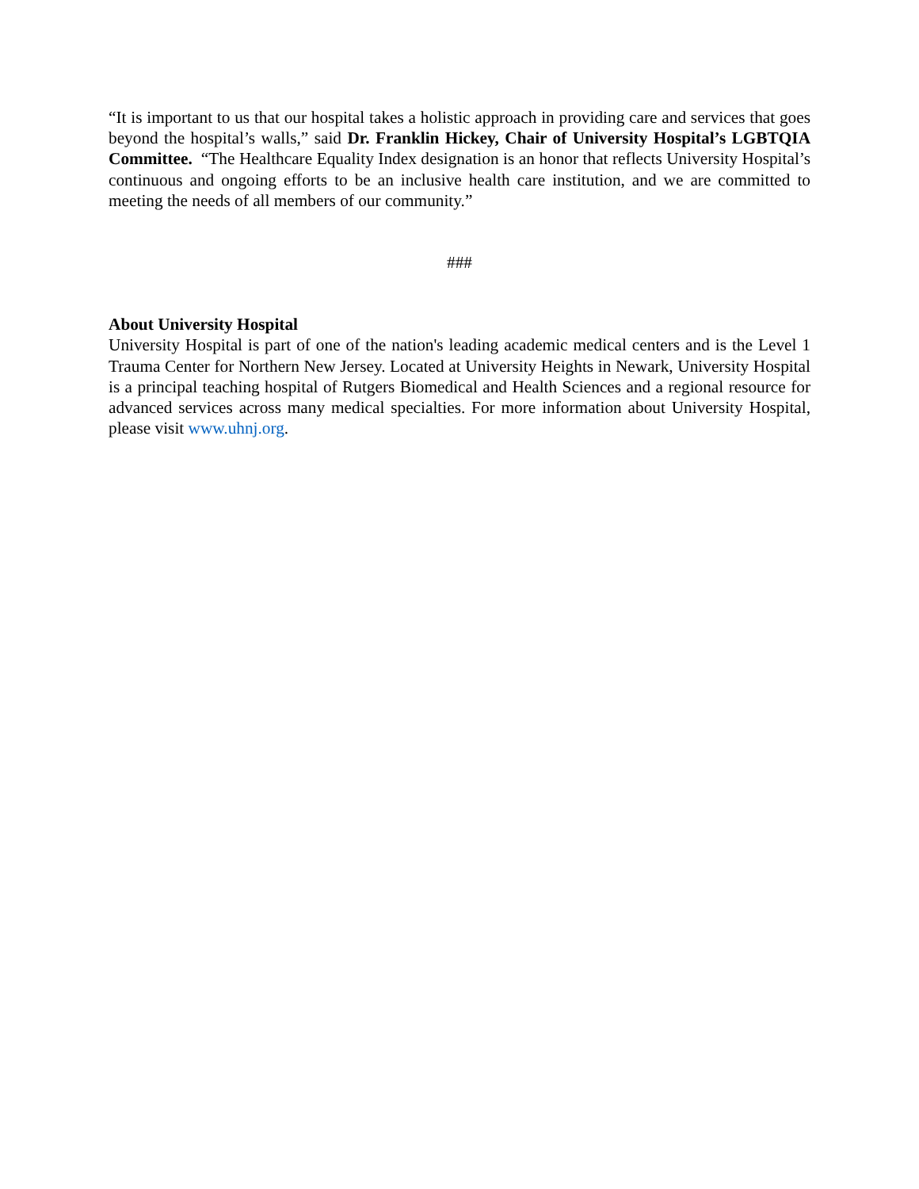“It is important to us that our hospital takes a holistic approach in providing care and services that goes beyond the hospital’s walls,” said Dr. Franklin Hickey, Chair of University Hospital’s LGBTQIA Committee. “The Healthcare Equality Index designation is an honor that reflects University Hospital’s continuous and ongoing efforts to be an inclusive health care institution, and we are committed to meeting the needs of all members of our community.”
###
About University Hospital
University Hospital is part of one of the nation's leading academic medical centers and is the Level 1 Trauma Center for Northern New Jersey. Located at University Heights in Newark, University Hospital is a principal teaching hospital of Rutgers Biomedical and Health Sciences and a regional resource for advanced services across many medical specialties. For more information about University Hospital, please visit www.uhnj.org.